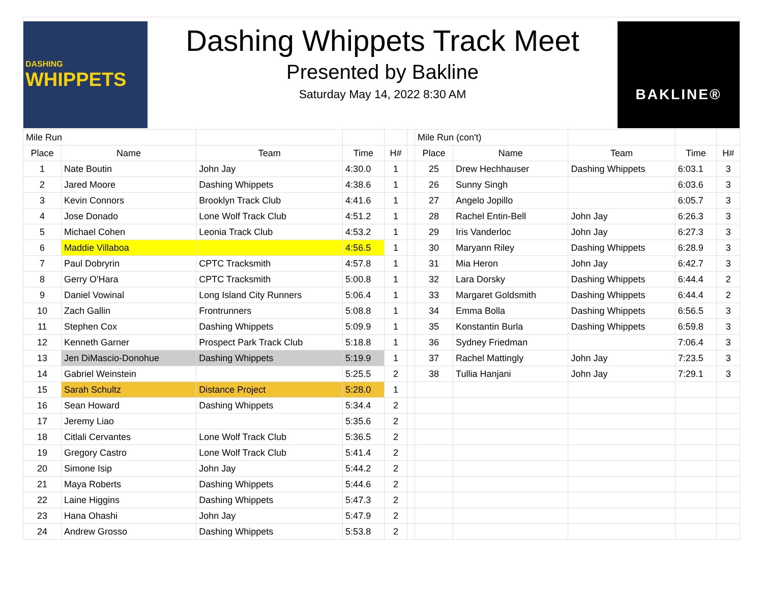DASHING
WHIPPETS
Dashing Whippets Track Meet
Presented by Bakline
Saturday May 14, 2022 8:30 AM
BAKLINE®
| Mile Run | | | | | | Mile Run (con't) | | | | |
| Place | Name | Team | Time | H# | | Place | Name | Team | Time | H# |
| 1 | Nate Boutin | John Jay | 4:30.0 | 1 | | 25 | Drew Hechhauser | Dashing Whippets | 6:03.1 | 3 |
| 2 | Jared Moore | Dashing Whippets | 4:38.6 | 1 | | 26 | Sunny Singh | | 6:03.6 | 3 |
| 3 | Kevin Connors | Brooklyn Track Club | 4:41.6 | 1 | | 27 | Angelo Jopillo | | 6:05.7 | 3 |
| 4 | Jose Donado | Lone Wolf Track Club | 4:51.2 | 1 | | 28 | Rachel Entin-Bell | John Jay | 6:26.3 | 3 |
| 5 | Michael Cohen | Leonia Track Club | 4:53.2 | 1 | | 29 | Iris Vanderloc | John Jay | 6:27.3 | 3 |
| 6 | Maddie Villaboa | | 4:56.5 | 1 | | 30 | Maryann Riley | Dashing Whippets | 6:28.9 | 3 |
| 7 | Paul Dobryrin | CPTC Tracksmith | 4:57.8 | 1 | | 31 | Mia Heron | John Jay | 6:42.7 | 3 |
| 8 | Gerry O'Hara | CPTC Tracksmith | 5:00.8 | 1 | | 32 | Lara Dorsky | Dashing Whippets | 6:44.4 | 2 |
| 9 | Daniel Vowinal | Long Island City Runners | 5:06.4 | 1 | | 33 | Margaret Goldsmith | Dashing Whippets | 6:44.4 | 2 |
| 10 | Zach Gallin | Frontrunners | 5:08.8 | 1 | | 34 | Emma Bolla | Dashing Whippets | 6:56.5 | 3 |
| 11 | Stephen Cox | Dashing Whippets | 5:09.9 | 1 | | 35 | Konstantin Burla | Dashing Whippets | 6:59.8 | 3 |
| 12 | Kenneth Garner | Prospect Park Track Club | 5:18.8 | 1 | | 36 | Sydney Friedman | | 7:06.4 | 3 |
| 13 | Jen DiMascio-Donohue | Dashing Whippets | 5:19.9 | 1 | | 37 | Rachel Mattingly | John Jay | 7:23.5 | 3 |
| 14 | Gabriel Weinstein | | 5:25.5 | 2 | | 38 | Tullia Hanjani | John Jay | 7:29.1 | 3 |
| 15 | Sarah Schultz | Distance Project | 5:28.0 | 1 | | | | | | |
| 16 | Sean Howard | Dashing Whippets | 5:34.4 | 2 | | | | | | |
| 17 | Jeremy Liao | | 5:35.6 | 2 | | | | | | |
| 18 | Citlali Cervantes | Lone Wolf Track Club | 5:36.5 | 2 | | | | | | |
| 19 | Gregory Castro | Lone Wolf Track Club | 5:41.4 | 2 | | | | | | |
| 20 | Simone Isip | John Jay | 5:44.2 | 2 | | | | | | |
| 21 | Maya Roberts | Dashing Whippets | 5:44.6 | 2 | | | | | | |
| 22 | Laine Higgins | Dashing Whippets | 5:47.3 | 2 | | | | | | |
| 23 | Hana Ohashi | John Jay | 5:47.9 | 2 | | | | | | |
| 24 | Andrew Grosso | Dashing Whippets | 5:53.8 | 2 | | | | | | |